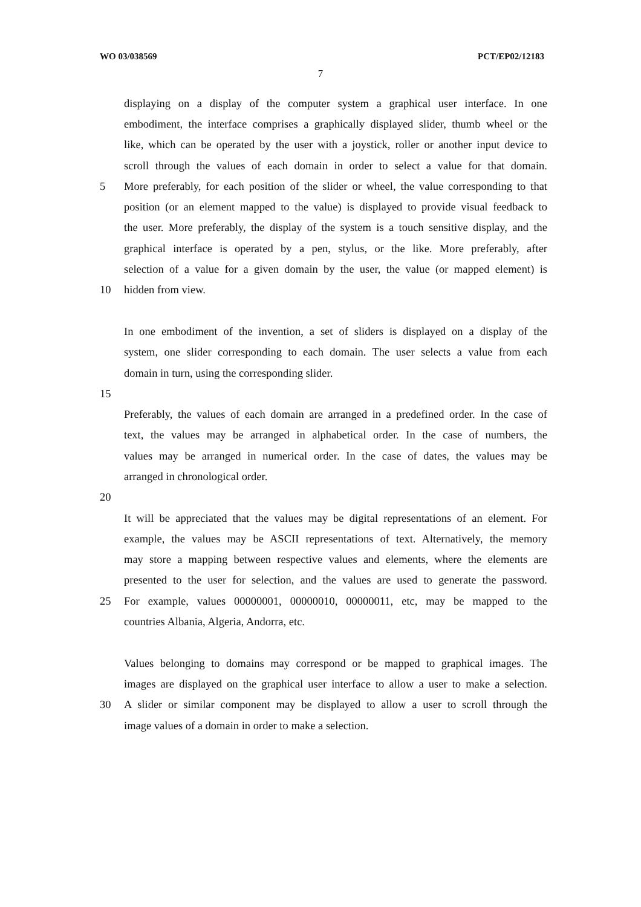WO 03/038569 PCT/EP02/12183
7
displaying on a display of the computer system a graphical user interface. In one
embodiment, the interface comprises a graphically displayed slider, thumb wheel or the
like, which can be operated by the user with a joystick, roller or another input device to
scroll through the values of each domain in order to select a value for that domain.
5
More preferably, for each position of the slider or wheel, the value corresponding to that
position (or an element mapped to the value) is displayed to provide visual feedback to
the user. More preferably, the display of the system is a touch sensitive display, and the
graphical interface is operated by a pen, stylus, or the like. More preferably, after
selection of a value for a given domain by the user, the value (or mapped element) is
10 hidden from view.
In one embodiment of the invention, a set of sliders is displayed on a display of the
system, one slider corresponding to each domain. The user selects a value from each
domain in turn, using the corresponding slider.
15
Preferably, the values of each domain are arranged in a predefined order. In the case of
text, the values may be arranged in alphabetical order. In the case of numbers, the
values may be arranged in numerical order. In the case of dates, the values may be
arranged in chronological order.
20
It will be appreciated that the values may be digital representations of an element. For
example, the values may be ASCII representations of text. Alternatively, the memory
may store a mapping between respective values and elements, where the elements are
presented to the user for selection, and the values are used to generate the password.
25
For example, values 00000001, 00000010, 00000011, etc, may be mapped to the
countries Albania, Algeria, Andorra, etc.
Values belonging to domains may correspond or be mapped to graphical images. The
images are displayed on the graphical user interface to allow a user to make a selection.
30
A slider or similar component may be displayed to allow a user to scroll through the
image values of a domain in order to make a selection.